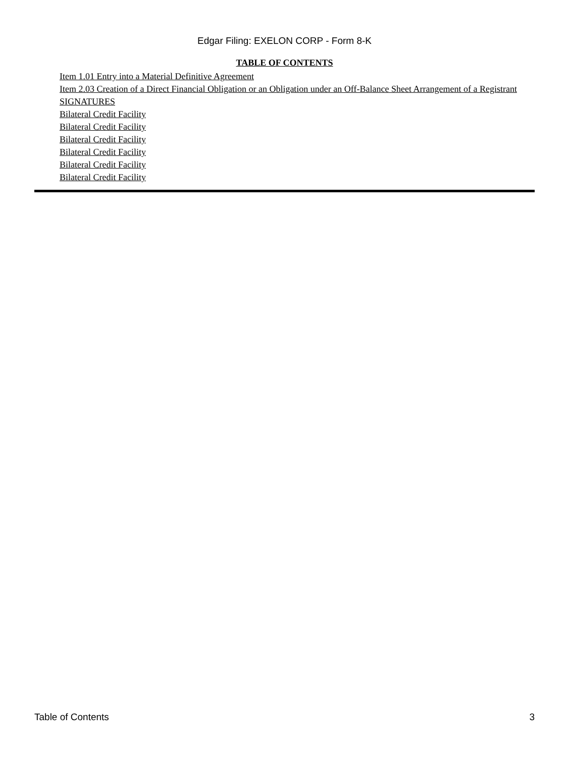Edgar Filing: EXELON CORP - Form 8-K
TABLE OF CONTENTS
Item 1.01 Entry into a Material Definitive Agreement
Item 2.03 Creation of a Direct Financial Obligation or an Obligation under an Off-Balance Sheet Arrangement of a Registrant
SIGNATURES
Bilateral Credit Facility
Bilateral Credit Facility
Bilateral Credit Facility
Bilateral Credit Facility
Bilateral Credit Facility
Bilateral Credit Facility
Table of Contents 3